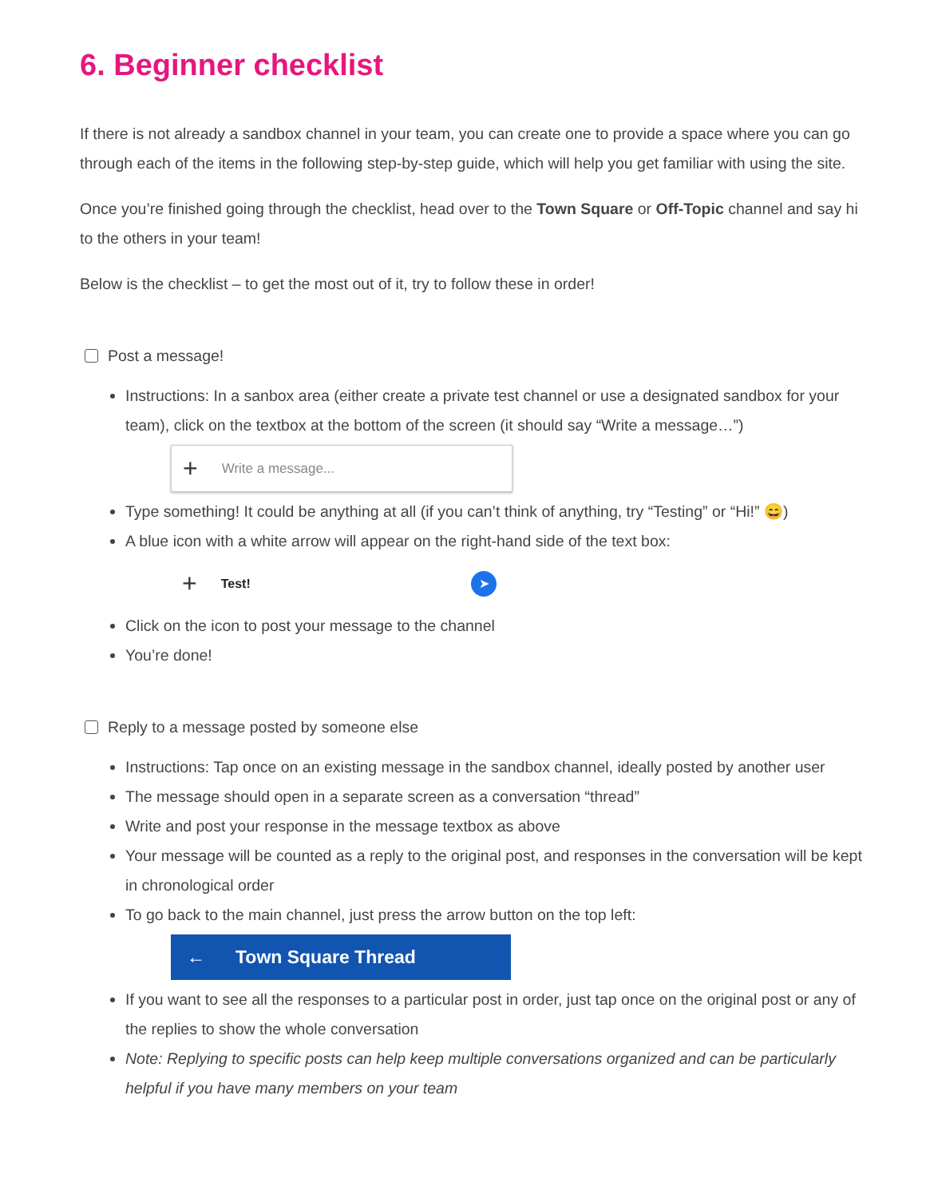6. Beginner checklist
If there is not already a sandbox channel in your team, you can create one to provide a space where you can go through each of the items in the following step-by-step guide, which will help you get familiar with using the site.
Once you’re finished going through the checklist, head over to the Town Square or Off-Topic channel and say hi to the others in your team!
Below is the checklist – to get the most out of it, try to follow these in order!
Post a message!
Instructions: In a sanbox area (either create a private test channel or use a designated sandbox for your team), click on the textbox at the bottom of the screen (it should say “Write a message…”)
+ Write a message...
Type something! It could be anything at all (if you can’t think of anything, try “Testing” or “Hi!” 😄)
A blue icon with a white arrow will appear on the right-hand side of the text box:
+ Test! ➤
Click on the icon to post your message to the channel
You’re done!
Reply to a message posted by someone else
Instructions: Tap once on an existing message in the sandbox channel, ideally posted by another user
The message should open in a separate screen as a conversation “thread”
Write and post your response in the message textbox as above
Your message will be counted as a reply to the original post, and responses in the conversation will be kept in chronological order
To go back to the main channel, just press the arrow button on the top left:
← Town Square Thread
If you want to see all the responses to a particular post in order, just tap once on the original post or any of the replies to show the whole conversation
Note: Replying to specific posts can help keep multiple conversations organized and can be particularly helpful if you have many members on your team